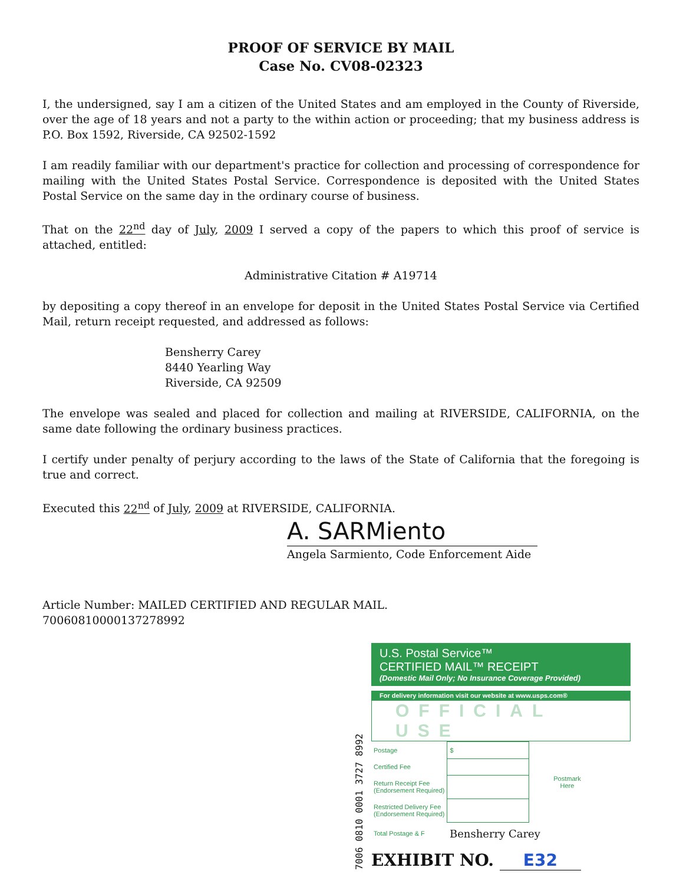PROOF OF SERVICE BY MAIL
Case No. CV08-02323
I, the undersigned, say I am a citizen of the United States and am employed in the County of Riverside, over the age of 18 years and not a party to the within action or proceeding; that my business address is P.O. Box 1592, Riverside, CA 92502-1592
I am readily familiar with our department's practice for collection and processing of correspondence for mailing with the United States Postal Service. Correspondence is deposited with the United States Postal Service on the same day in the ordinary course of business.
That on the 22<sup>nd</sup> day of July, 2009 I served a copy of the papers to which this proof of service is attached, entitled:
Administrative Citation # A19714
by depositing a copy thereof in an envelope for deposit in the United States Postal Service via Certified Mail, return receipt requested, and addressed as follows:
Bensherry Carey
8440 Yearling Way
Riverside, CA 92509
The envelope was sealed and placed for collection and mailing at RIVERSIDE, CALIFORNIA, on the same date following the ordinary business practices.
I certify under penalty of perjury according to the laws of the State of California that the foregoing is true and correct.
Executed this 22<sup>nd</sup> of July, 2009 at RIVERSIDE, CALIFORNIA.
A. SARMiento
Angela Sarmiento, Code Enforcement Aide
Article Number: MAILED CERTIFIED AND REGULAR MAIL.
70060810000137278992
7006 0810 0001 3727 8992
U.S. Postal Service™
CERTIFIED MAIL™ RECEIPT
(Domestic Mail Only; No Insurance Coverage Provided)
For delivery information visit our website at www.usps.com®
OFFICIAL USE
| Postage | $ | Postmark Here |
| Certified Fee | | |
| Return Receipt Fee (Endorsement Required) | | |
| Restricted Delivery Fee (Endorsement Required) | | |
| Total Postage & F | Bensherry Carey | |
EXHIBIT NO. E32